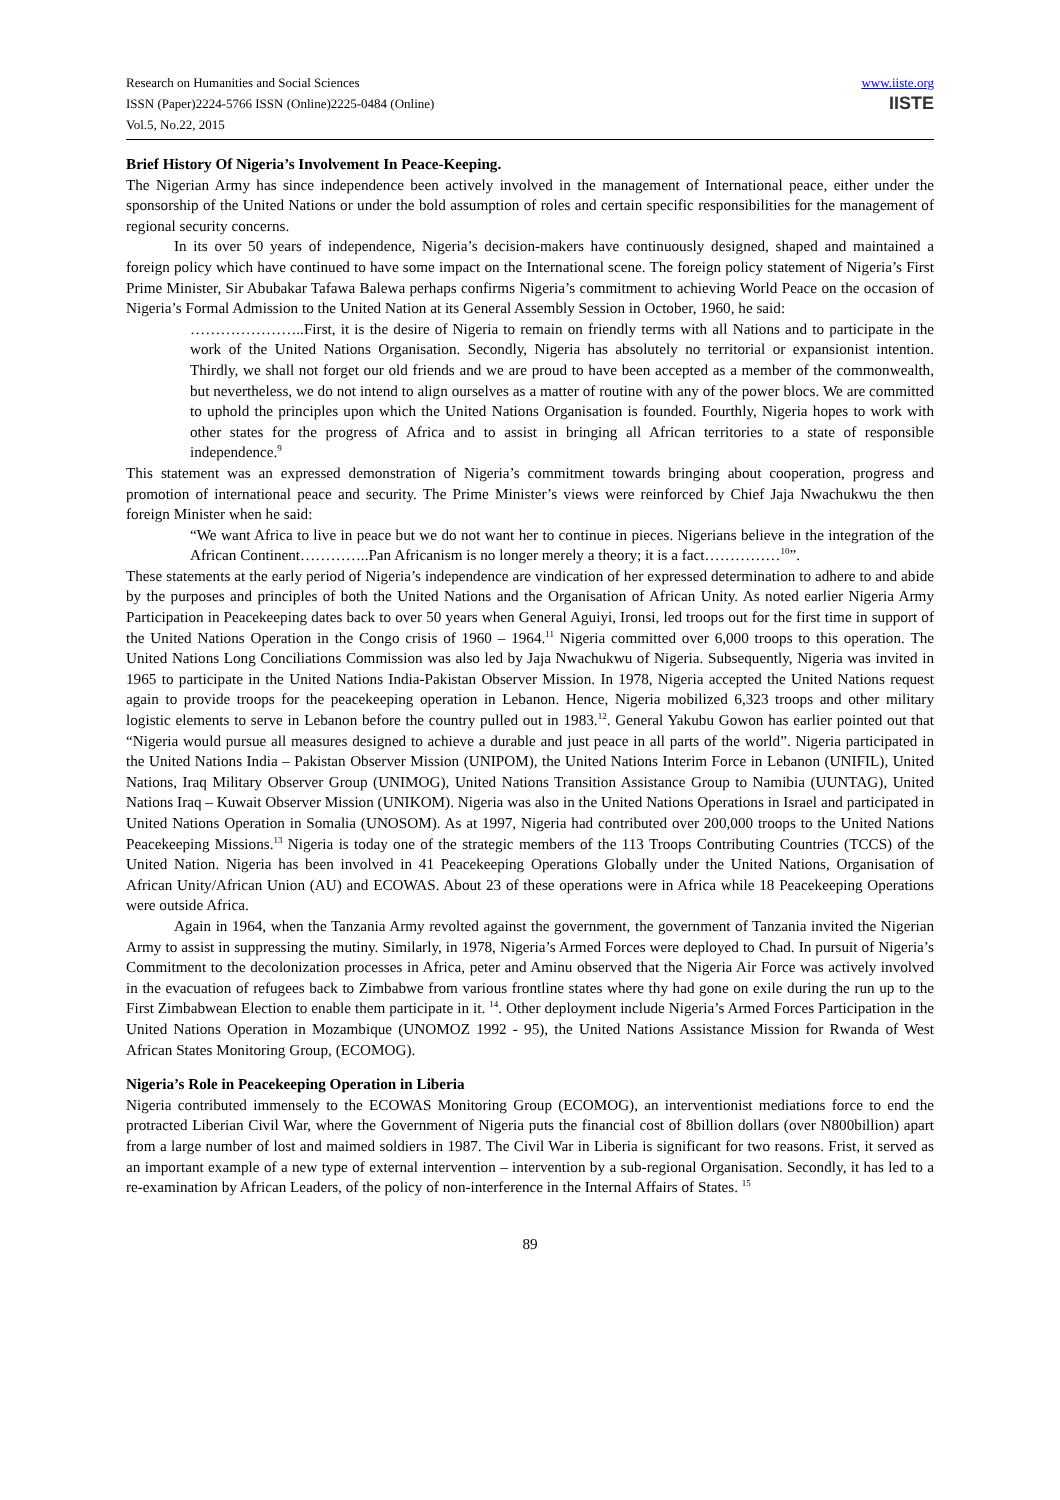Research on Humanities and Social Sciences
ISSN (Paper)2224-5766 ISSN (Online)2225-0484 (Online)
Vol.5, No.22, 2015
www.iiste.org
IISTE
Brief History Of Nigeria’s Involvement In Peace-Keeping.
The Nigerian Army has since independence been actively involved in the management of International peace, either under the sponsorship of the United Nations or under the bold assumption of roles and certain specific responsibilities for the management of regional security concerns.
In its over 50 years of independence, Nigeria’s decision-makers have continuously designed, shaped and maintained a foreign policy which have continued to have some impact on the International scene. The foreign policy statement of Nigeria’s First Prime Minister, Sir Abubakar Tafawa Balewa perhaps confirms Nigeria’s commitment to achieving World Peace on the occasion of Nigeria’s Formal Admission to the United Nation at its General Assembly Session in October, 1960, he said:
…………………..First, it is the desire of Nigeria to remain on friendly terms with all Nations and to participate in the work of the United Nations Organisation. Secondly, Nigeria has absolutely no territorial or expansionist intention. Thirdly, we shall not forget our old friends and we are proud to have been accepted as a member of the commonwealth, but nevertheless, we do not intend to align ourselves as a matter of routine with any of the power blocs. We are committed to uphold the principles upon which the United Nations Organisation is founded. Fourthly, Nigeria hopes to work with other states for the progress of Africa and to assist in bringing all African territories to a state of responsible independence.<sup>9</sup>
This statement was an expressed demonstration of Nigeria’s commitment towards bringing about cooperation, progress and promotion of international peace and security. The Prime Minister’s views were reinforced by Chief Jaja Nwachukwu the then foreign Minister when he said:
“We want Africa to live in peace but we do not want her to continue in pieces. Nigerians believe in the integration of the African Continent…………..Pan Africanism is no longer merely a theory; it is a fact……………<sup>10</sup>”.
These statements at the early period of Nigeria’s independence are vindication of her expressed determination to adhere to and abide by the purposes and principles of both the United Nations and the Organisation of African Unity. As noted earlier Nigeria Army Participation in Peacekeeping dates back to over 50 years when General Aguiyi, Ironsi, led troops out for the first time in support of the United Nations Operation in the Congo crisis of 1960 – 1964.<sup>11</sup> Nigeria committed over 6,000 troops to this operation. The United Nations Long Conciliations Commission was also led by Jaja Nwachukwu of Nigeria. Subsequently, Nigeria was invited in 1965 to participate in the United Nations India-Pakistan Observer Mission. In 1978, Nigeria accepted the United Nations request again to provide troops for the peacekeeping operation in Lebanon. Hence, Nigeria mobilized 6,323 troops and other military logistic elements to serve in Lebanon before the country pulled out in 1983.<sup>12</sup>. General Yakubu Gowon has earlier pointed out that “Nigeria would pursue all measures designed to achieve a durable and just peace in all parts of the world”. Nigeria participated in the United Nations India – Pakistan Observer Mission (UNIPOM), the United Nations Interim Force in Lebanon (UNIFIL), United Nations, Iraq Military Observer Group (UNIMOG), United Nations Transition Assistance Group to Namibia (UUNTAG), United Nations Iraq – Kuwait Observer Mission (UNIKOM). Nigeria was also in the United Nations Operations in Israel and participated in United Nations Operation in Somalia (UNOSOM). As at 1997, Nigeria had contributed over 200,000 troops to the United Nations Peacekeeping Missions.<sup>13</sup> Nigeria is today one of the strategic members of the 113 Troops Contributing Countries (TCCS) of the United Nation. Nigeria has been involved in 41 Peacekeeping Operations Globally under the United Nations, Organisation of African Unity/African Union (AU) and ECOWAS. About 23 of these operations were in Africa while 18 Peacekeeping Operations were outside Africa.
Again in 1964, when the Tanzania Army revolted against the government, the government of Tanzania invited the Nigerian Army to assist in suppressing the mutiny. Similarly, in 1978, Nigeria’s Armed Forces were deployed to Chad. In pursuit of Nigeria’s Commitment to the decolonization processes in Africa, peter and Aminu observed that the Nigeria Air Force was actively involved in the evacuation of refugees back to Zimbabwe from various frontline states where thy had gone on exile during the run up to the First Zimbabwean Election to enable them participate in it. <sup>14</sup>. Other deployment include Nigeria’s Armed Forces Participation in the United Nations Operation in Mozambique (UNOMOZ 1992 - 95), the United Nations Assistance Mission for Rwanda of West African States Monitoring Group, (ECOMOG).
Nigeria’s Role in Peacekeeping Operation in Liberia
Nigeria contributed immensely to the ECOWAS Monitoring Group (ECOMOG), an interventionist mediations force to end the protracted Liberian Civil War, where the Government of Nigeria puts the financial cost of 8billion dollars (over N800billion) apart from a large number of lost and maimed soldiers in 1987. The Civil War in Liberia is significant for two reasons. Frist, it served as an important example of a new type of external intervention – intervention by a sub-regional Organisation. Secondly, it has led to a re-examination by African Leaders, of the policy of non-interference in the Internal Affairs of States. <sup>15</sup>
89